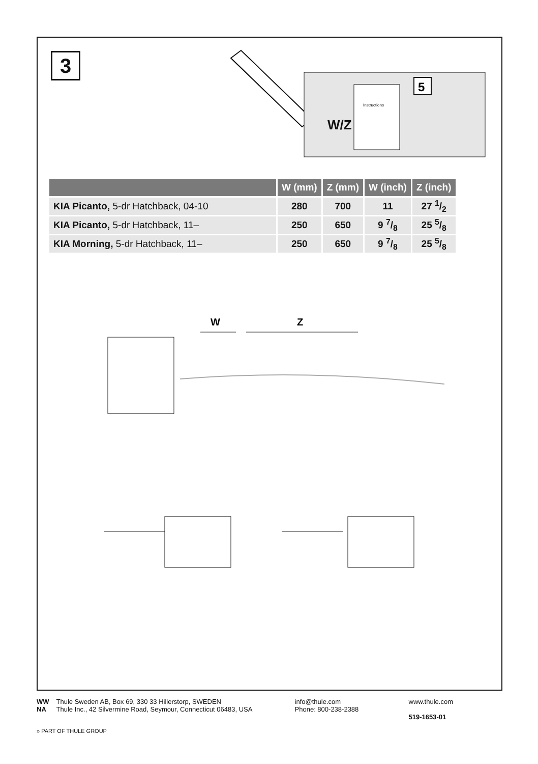3
W/Z
Instructions
5
| | W (mm) | Z (mm) | W (inch) | Z (inch) |
| --- | --- | --- | --- | --- |
| KIA Picanto, 5-dr Hatchback, 04-10 | 280 | 700 | 11 | 27 1/2 |
| KIA Picanto, 5-dr Hatchback, 11– | 250 | 650 | 9 7/8 | 25 5/8 |
| KIA Morning, 5-dr Hatchback, 11– | 250 | 650 | 9 7/8 | 25 5/8 |
W
Z
WW
NA
Thule Sweden AB, Box 69, 330 33 Hillerstorp, SWEDEN
Thule Inc., 42 Silvermine Road, Seymour, Connecticut 06483, USA
info@thule.com
Phone: 800-238-2388
www.thule.com
519-1653-01
» PART OF THULE GROUP